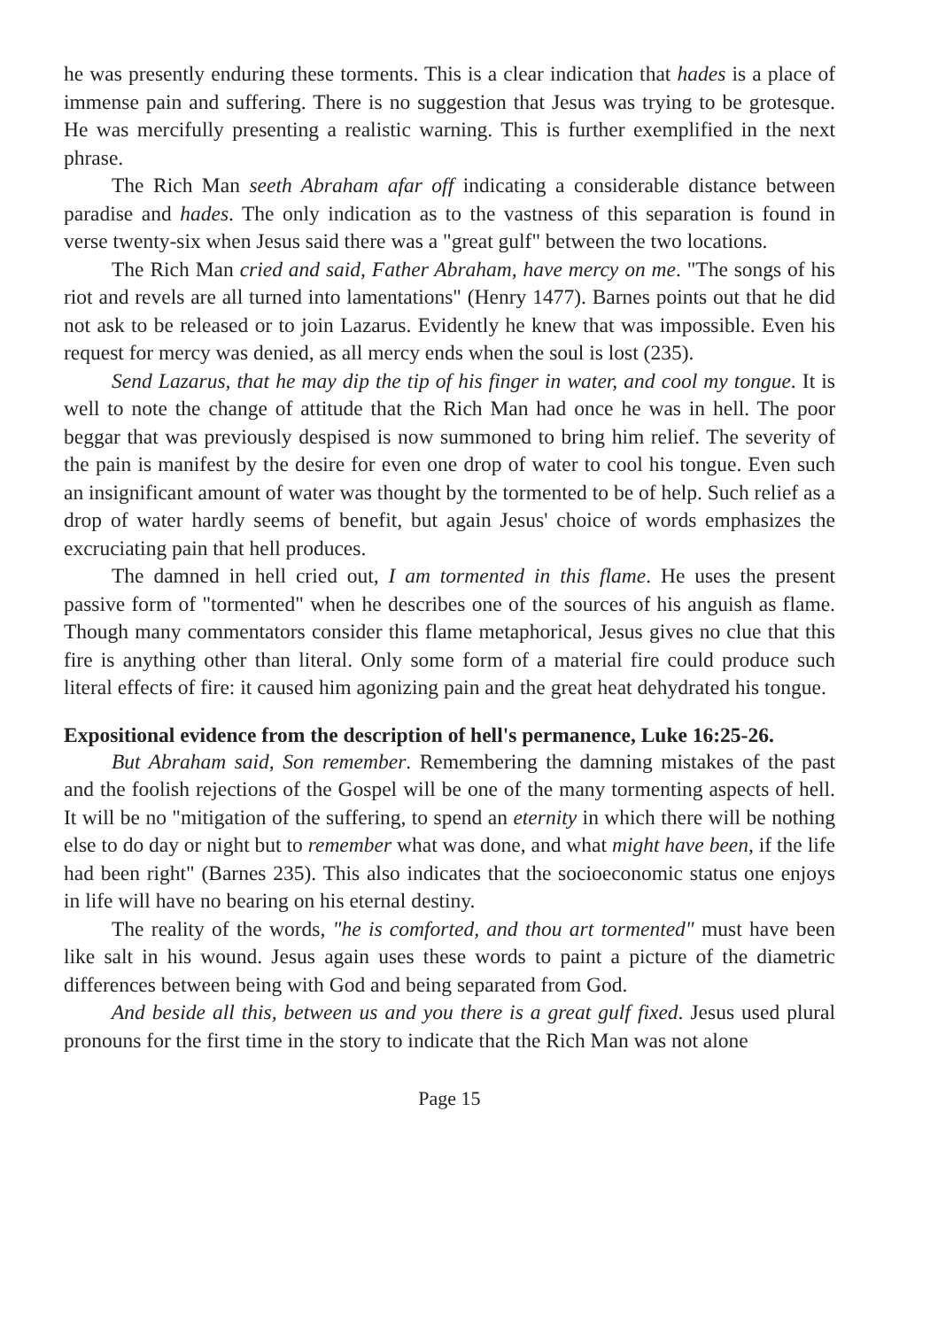he was presently enduring these torments. This is a clear indication that hades is a place of immense pain and suffering. There is no suggestion that Jesus was trying to be grotesque. He was mercifully presenting a realistic warning. This is further exemplified in the next phrase.
The Rich Man seeth Abraham afar off indicating a considerable distance between paradise and hades. The only indication as to the vastness of this separation is found in verse twenty-six when Jesus said there was a "great gulf" between the two locations.
The Rich Man cried and said, Father Abraham, have mercy on me. "The songs of his riot and revels are all turned into lamentations" (Henry 1477). Barnes points out that he did not ask to be released or to join Lazarus. Evidently he knew that was impossible. Even his request for mercy was denied, as all mercy ends when the soul is lost (235).
Send Lazarus, that he may dip the tip of his finger in water, and cool my tongue. It is well to note the change of attitude that the Rich Man had once he was in hell. The poor beggar that was previously despised is now summoned to bring him relief. The severity of the pain is manifest by the desire for even one drop of water to cool his tongue. Even such an insignificant amount of water was thought by the tormented to be of help. Such relief as a drop of water hardly seems of benefit, but again Jesus' choice of words emphasizes the excruciating pain that hell produces.
The damned in hell cried out, I am tormented in this flame. He uses the present passive form of "tormented" when he describes one of the sources of his anguish as flame. Though many commentators consider this flame metaphorical, Jesus gives no clue that this fire is anything other than literal. Only some form of a material fire could produce such literal effects of fire: it caused him agonizing pain and the great heat dehydrated his tongue.
Expositional evidence from the description of hell's permanence, Luke 16:25-26.
But Abraham said, Son remember. Remembering the damning mistakes of the past and the foolish rejections of the Gospel will be one of the many tormenting aspects of hell. It will be no "mitigation of the suffering, to spend an eternity in which there will be nothing else to do day or night but to remember what was done, and what might have been, if the life had been right" (Barnes 235). This also indicates that the socioeconomic status one enjoys in life will have no bearing on his eternal destiny.
The reality of the words, "he is comforted, and thou art tormented" must have been like salt in his wound. Jesus again uses these words to paint a picture of the diametric differences between being with God and being separated from God.
And beside all this, between us and you there is a great gulf fixed. Jesus used plural pronouns for the first time in the story to indicate that the Rich Man was not alone
Page 15